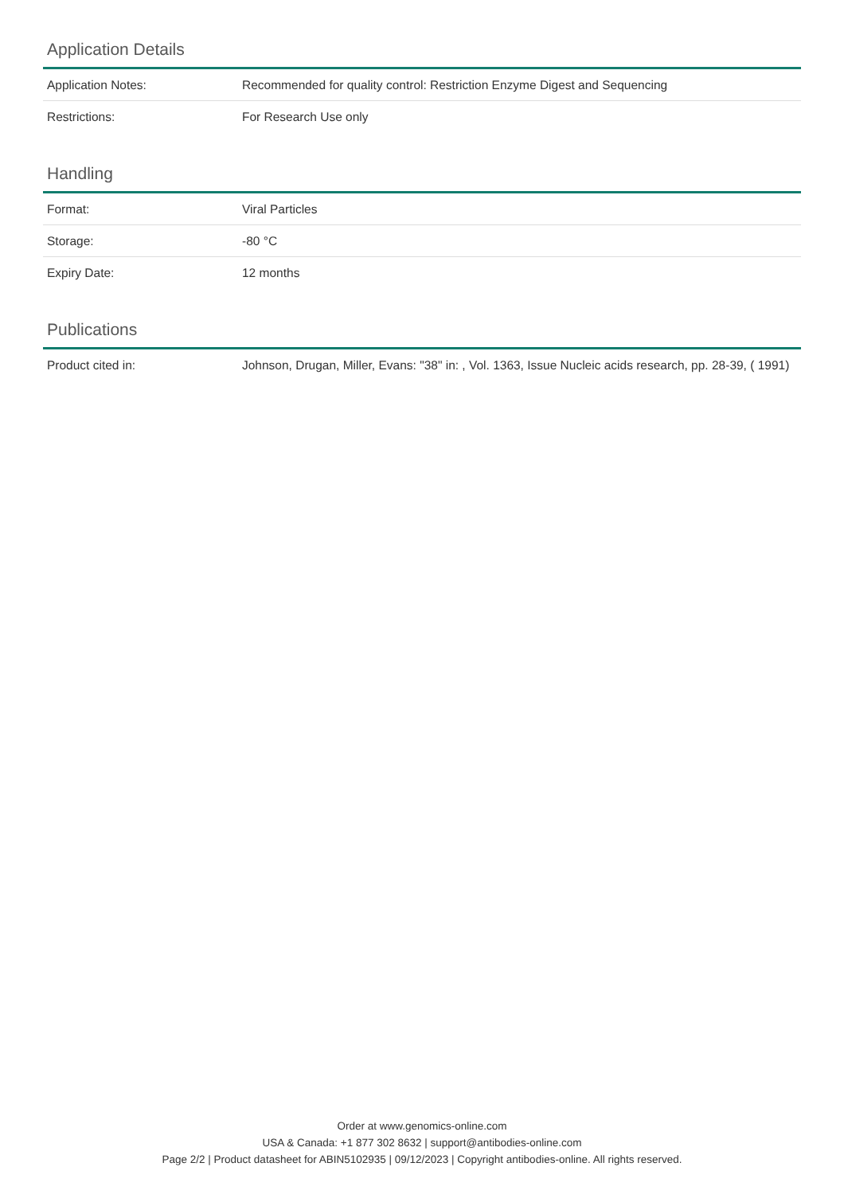Application Details
| Application Notes: | Recommended for quality control: Restriction Enzyme Digest and Sequencing |
| Restrictions: | For Research Use only |
Handling
| Format: | Viral Particles |
| Storage: | -80 °C |
| Expiry Date: | 12 months |
Publications
| Product cited in: | Johnson, Drugan, Miller, Evans: "38" in: , Vol. 1363, Issue Nucleic acids research, pp. 28-39, ( 1991) |
Order at www.genomics-online.com
USA & Canada: +1 877 302 8632 | support@antibodies-online.com
Page 2/2 | Product datasheet for ABIN5102935 | 09/12/2023 | Copyright antibodies-online. All rights reserved.